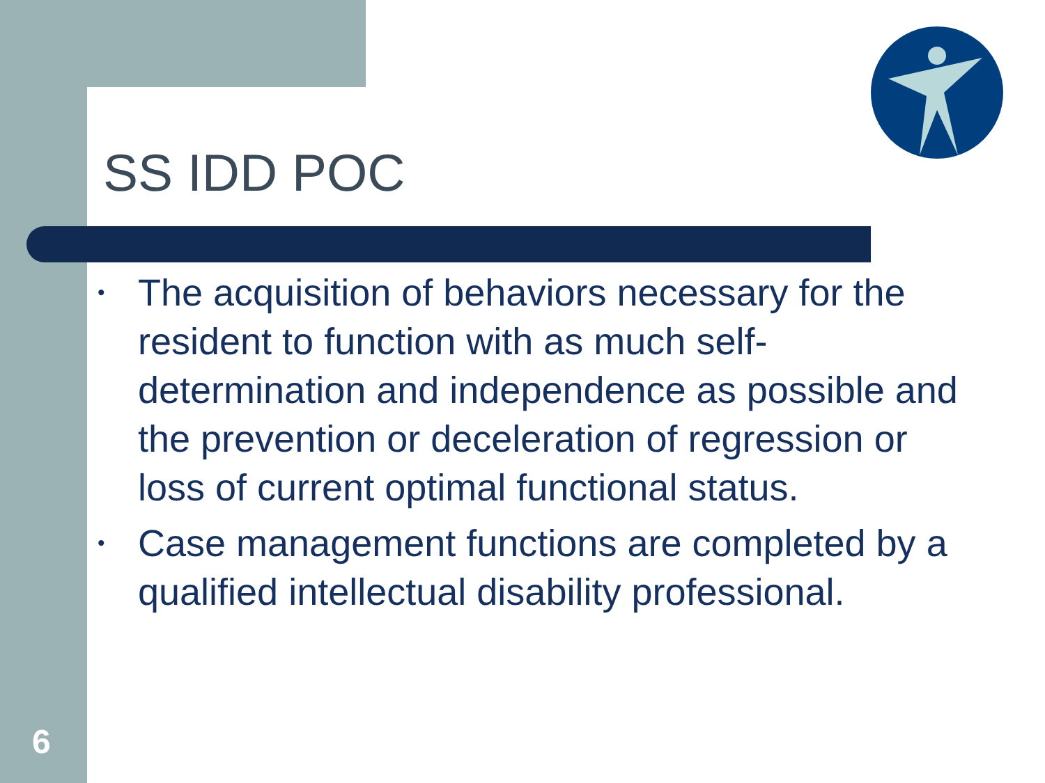SS IDD POC
• The acquisition of behaviors necessary for the resident to function with as much self-determination and independence as possible and the prevention or deceleration of regression or loss of current optimal functional status.
• Case management functions are completed by a qualified intellectual disability professional.
6